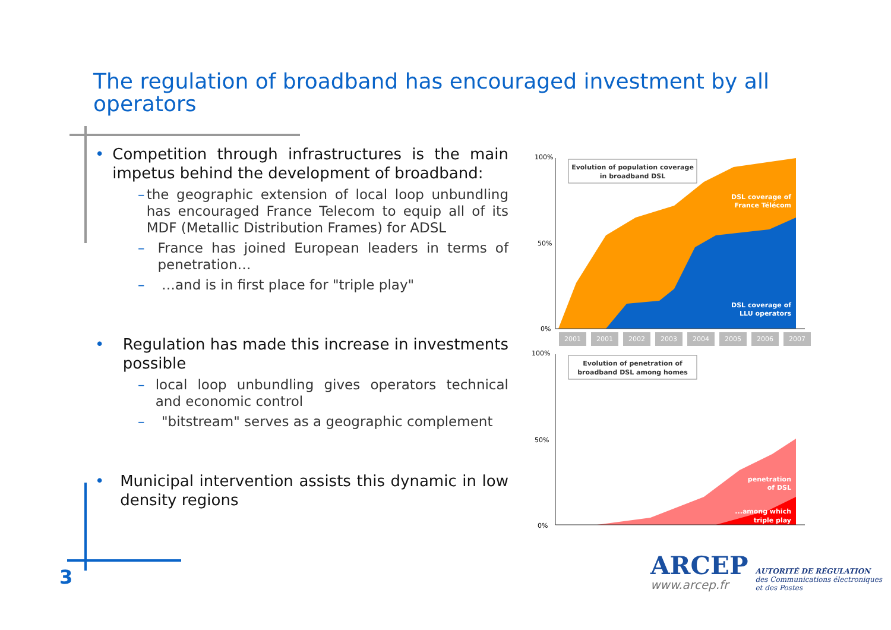The regulation of broadband has encouraged investment by all operators
• Competition through infrastructures is the main impetus behind the development of broadband:
– the geographic extension of local loop unbundling has encouraged France Telecom to equip all of its MDF (Metallic Distribution Frames) for ADSL
– France has joined European leaders in terms of penetration…
– …and is in first place for "triple play"
• Regulation has made this increase in investments possible
– local loop unbundling gives operators technical and economic control
– "bitstream" serves as a geographic complement
• Municipal intervention assists this dynamic in low density regions
100%
50%
0%
Evolution of population coverage
in broadband DSL
DSL coverage of
France Télécom
DSL coverage of
LLU operators
2001
2001
2002
2003
2004
2005
2006
2007
100%
50%
0%
Evolution of penetration of
broadband DSL among homes
penetration
of DSL
...among which
triple play
3
ARCEP
www.arcep.fr
AUTORITÉ DE RÉGULATION
des Communications électroniques
et des Postes